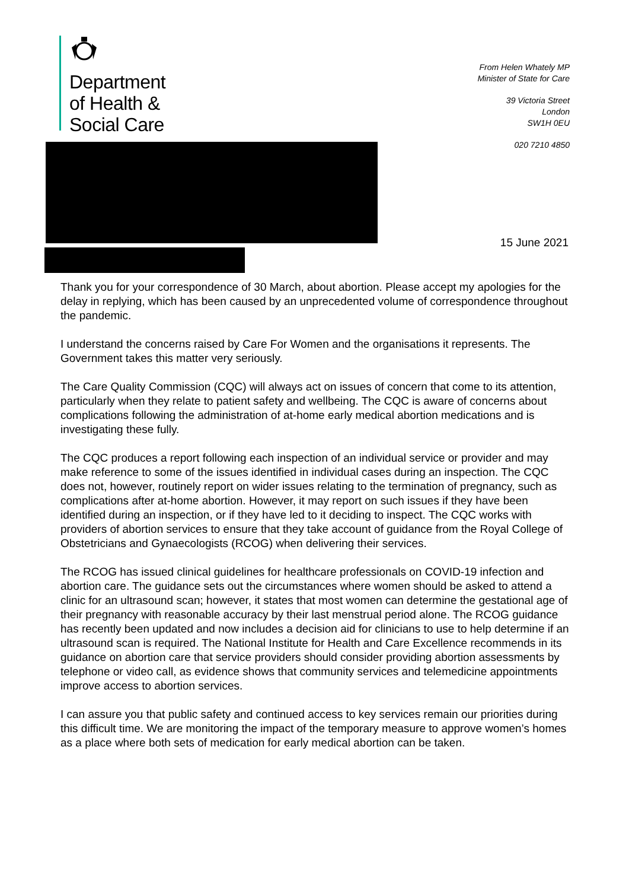Department
of Health &
Social Care
From Helen Whately MP
Minister of State for Care
39 Victoria Street
London
SW1H 0EU
020 7210 4850
15 June 2021
Thank you for your correspondence of 30 March, about abortion. Please accept my apologies for the delay in replying, which has been caused by an unprecedented volume of correspondence throughout the pandemic.
I understand the concerns raised by Care For Women and the organisations it represents. The Government takes this matter very seriously.
The Care Quality Commission (CQC) will always act on issues of concern that come to its attention, particularly when they relate to patient safety and wellbeing. The CQC is aware of concerns about complications following the administration of at-home early medical abortion medications and is investigating these fully.
The CQC produces a report following each inspection of an individual service or provider and may make reference to some of the issues identified in individual cases during an inspection. The CQC does not, however, routinely report on wider issues relating to the termination of pregnancy, such as complications after at-home abortion. However, it may report on such issues if they have been identified during an inspection, or if they have led to it deciding to inspect. The CQC works with providers of abortion services to ensure that they take account of guidance from the Royal College of Obstetricians and Gynaecologists (RCOG) when delivering their services.
The RCOG has issued clinical guidelines for healthcare professionals on COVID-19 infection and abortion care. The guidance sets out the circumstances where women should be asked to attend a clinic for an ultrasound scan; however, it states that most women can determine the gestational age of their pregnancy with reasonable accuracy by their last menstrual period alone. The RCOG guidance has recently been updated and now includes a decision aid for clinicians to use to help determine if an ultrasound scan is required. The National Institute for Health and Care Excellence recommends in its guidance on abortion care that service providers should consider providing abortion assessments by telephone or video call, as evidence shows that community services and telemedicine appointments improve access to abortion services.
I can assure you that public safety and continued access to key services remain our priorities during this difficult time. We are monitoring the impact of the temporary measure to approve women’s homes as a place where both sets of medication for early medical abortion can be taken.